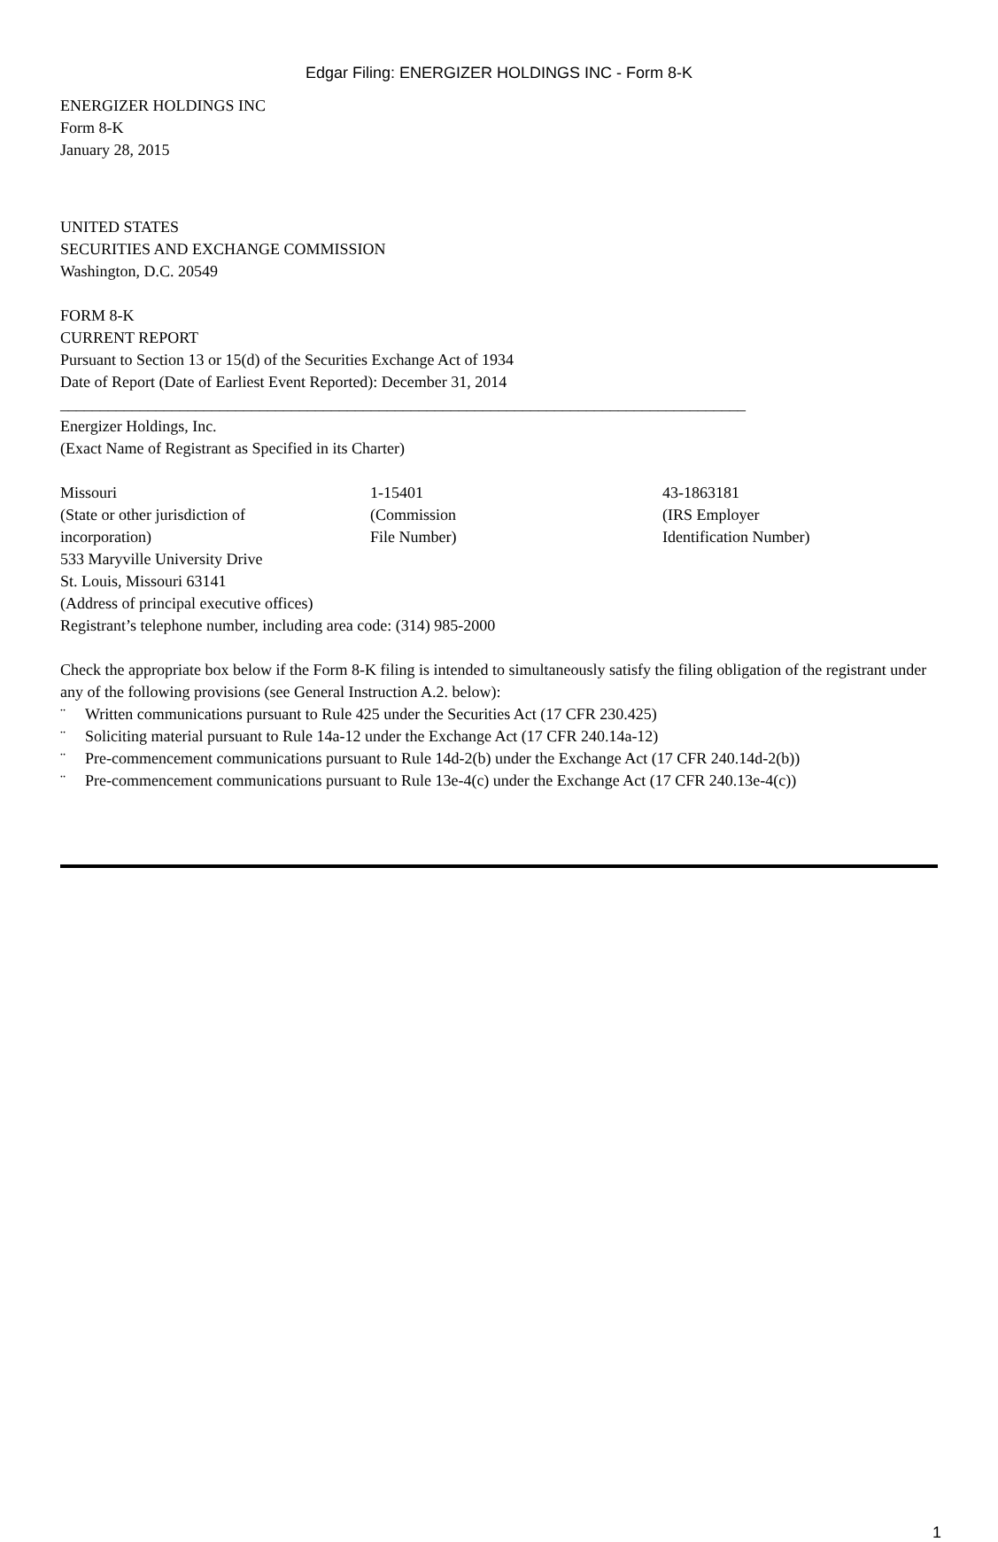Edgar Filing: ENERGIZER HOLDINGS INC - Form 8-K
ENERGIZER HOLDINGS INC
Form 8-K
January 28, 2015
UNITED STATES
SECURITIES AND EXCHANGE COMMISSION
Washington, D.C. 20549
FORM 8-K
CURRENT REPORT
Pursuant to Section 13 or 15(d) of the Securities Exchange Act of 1934
Date of Report (Date of Earliest Event Reported): December 31, 2014
______________________________________________________________________________________
Energizer Holdings, Inc.
(Exact Name of Registrant as Specified in its Charter)
| Missouri (State or other jurisdiction of incorporation) | 1-15401 (Commission File Number) | 43-1863181 (IRS Employer Identification Number) |
533 Maryville University Drive
St. Louis, Missouri 63141
(Address of principal executive offices)
Registrant’s telephone number, including area code: (314) 985-2000
Check the appropriate box below if the Form 8-K filing is intended to simultaneously satisfy the filing obligation of the registrant under any of the following provisions (see General Instruction A.2. below):
¨ Written communications pursuant to Rule 425 under the Securities Act (17 CFR 230.425)
¨ Soliciting material pursuant to Rule 14a-12 under the Exchange Act (17 CFR 240.14a-12)
¨ Pre-commencement communications pursuant to Rule 14d-2(b) under the Exchange Act (17 CFR 240.14d-2(b))
¨ Pre-commencement communications pursuant to Rule 13e-4(c) under the Exchange Act (17 CFR 240.13e-4(c))
1